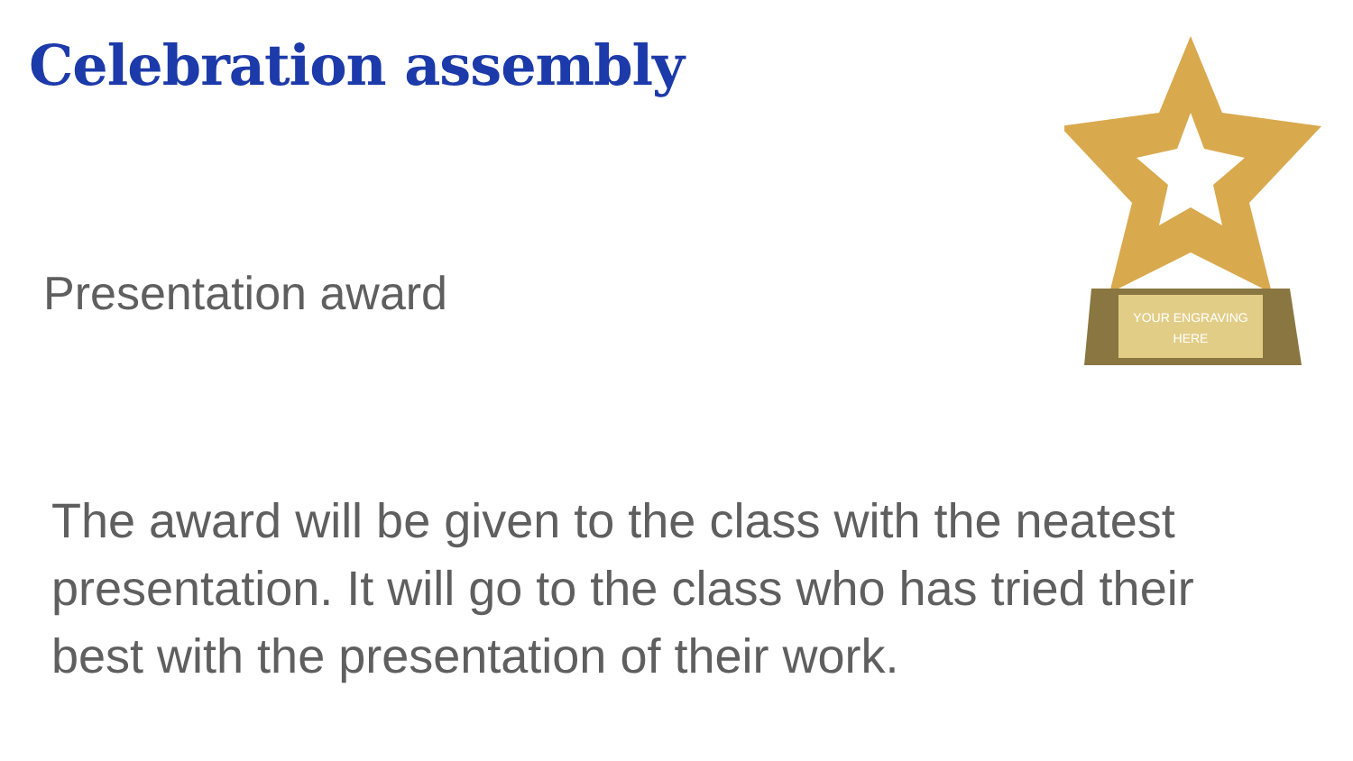Celebration assembly
Presentation award
The award will be given to the class with the neatest presentation. It will go to the class who has tried their best with the presentation of their work.
YOUR ENGRAVING
HERE